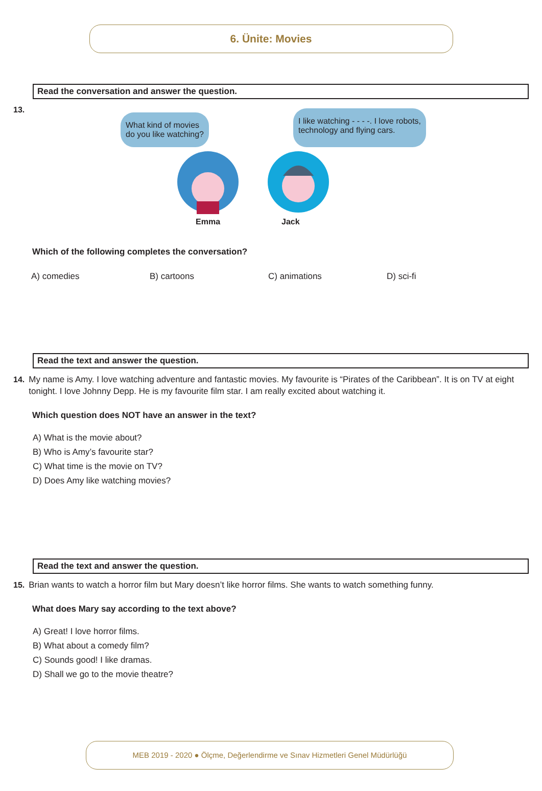6. Ünite: Movies
Read the conversation and answer the question.
13.
What kind of movies
do you like watching?
I like watching - - - -. I love robots,
technology and flying cars.
Emma Jack
Which of the following completes the conversation?
A) comedies B) cartoons C) animations D) sci-fi
Read the text and answer the question.
14. My name is Amy. I love watching adventure and fantastic movies. My favourite is “Pirates of the Caribbean”. It is on TV at eight tonight. I love Johnny Depp. He is my favourite film star. I am really excited about watching it.
Which question does NOT have an answer in the text?
A) What is the movie about?
B) Who is Amy’s favourite star?
C) What time is the movie on TV?
D) Does Amy like watching movies?
Read the text and answer the question.
15. Brian wants to watch a horror film but Mary doesn’t like horror films. She wants to watch something funny.
What does Mary say according to the text above?
A) Great! I love horror films.
B) What about a comedy film?
C) Sounds good! I like dramas.
D) Shall we go to the movie theatre?
MEB 2019 - 2020 ● Ölçme, Değerlendirme ve Sınav Hizmetleri Genel Müdürlüğü